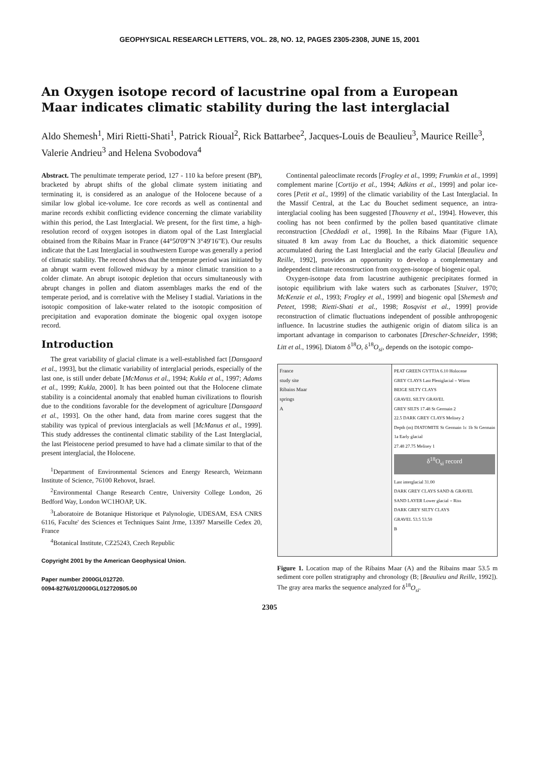GEOPHYSICAL RESEARCH LETTERS, VOL. 28, NO. 12, PAGES 2305-2308, JUNE 15, 2001
An Oxygen isotope record of lacustrine opal from a European Maar indicates climatic stability during the last interglacial
Aldo Shemesh<sup>1</sup>, Miri Rietti-Shati<sup>1</sup>, Patrick Rioual<sup>2</sup>, Rick Battarbee<sup>2</sup>, Jacques-Louis de Beaulieu<sup>3</sup>, Maurice Reille<sup>3</sup>, Valerie Andrieu<sup>3</sup> and Helena Svobodova<sup>4</sup>
Abstract. The penultimate temperate period, 127 - 110 ka before present (BP), bracketed by abrupt shifts of the global climate system initiating and terminating it, is considered as an analogue of the Holocene because of a similar low global ice-volume. Ice core records as well as continental and marine records exhibit conflicting evidence concerning the climate variability within this period, the Last Interglacial. We present, for the first time, a high-resolution record of oxygen isotopes in diatom opal of the Last Interglacial obtained from the Ribains Maar in France (44°50'09"N 3°49'16"E). Our results indicate that the Last Interglacial in southwestern Europe was generally a period of climatic stability. The record shows that the temperate period was initiated by an abrupt warm event followed midway by a minor climatic transition to a colder climate. An abrupt isotopic depletion that occurs simultaneously with abrupt changes in pollen and diatom assemblages marks the end of the temperate period, and is correlative with the Melisey I stadial. Variations in the isotopic composition of lake-water related to the isotopic composition of precipitation and evaporation dominate the biogenic opal oxygen isotope record.
Introduction
The great variability of glacial climate is a well-established fact [Dansgaard et al., 1993], but the climatic variability of interglacial periods, especially of the last one, is still under debate [McManus et al., 1994; Kukla et al., 1997; Adams et al., 1999; Kukla, 2000]. It has been pointed out that the Holocene climate stability is a coincidental anomaly that enabled human civilizations to flourish due to the conditions favorable for the development of agriculture [Dansgaard et al., 1993]. On the other hand, data from marine cores suggest that the stability was typical of previous interglacials as well [McManus et al., 1999]. This study addresses the continental climatic stability of the Last Interglacial, the last Pleistocene period presumed to have had a climate similar to that of the present interglacial, the Holocene.
<sup>1</sup> Department of Environmental Sciences and Energy Research, Weizmann Institute of Science, 76100 Rehovot, Israel.
<sup>2</sup> Environmental Change Research Centre, University College London, 26 Bedford Way, London WC1HOAP, UK.
<sup>3</sup> Laboratoire de Botanique Historique et Palynologie, UDESAM, ESA CNRS 6116, Faculte' des Sciences et Techniques Saint Jrme, 13397 Marseille Cedex 20, France
<sup>4</sup> Botanical Institute, CZ25243, Czech Republic
Copyright 2001 by the American Geophysical Union.
Paper number 2000GL012720.
0094-8276/01/2000GL012720$05.00
Continental paleoclimate records [Frogley et al., 1999; Frumkin et al., 1999] complement marine [Cortijo et al., 1994; Adkins et al., 1999] and polar ice-cores [Petit et al., 1999] of the climatic variability of the Last Interglacial. In the Massif Central, at the Lac du Bouchet sediment sequence, an intra-interglacial cooling has been suggested [Thouveny et al., 1994]. However, this cooling has not been confirmed by the pollen based quantitative climate reconstruction [Cheddadi et al., 1998]. In the Ribains Maar (Figure 1A), situated 8 km away from Lac du Bouchet, a thick diatomitic sequence accumulated during the Last Interglacial and the early Glacial [Beaulieu and Reille, 1992], provides an opportunity to develop a complementary and independent climate reconstruction from oxygen-isotope of biogenic opal.
Oxygen-isotope data from lacustrine authigenic precipitates formed in isotopic equilibrium with lake waters such as carbonates [Stuiver, 1970; McKenzie et al., 1993; Frogley et al., 1999] and biogenic opal [Shemesh and Peteet, 1998; Rietti-Shati et al., 1998; Rosqvist et al., 1999] provide reconstruction of climatic fluctuations independent of possible anthropogenic influence. In lacustrine studies the authigenic origin of diatom silica is an important advantage in comparison to carbonates [Drescher-Schneider, 1998; Litt et al., 1996]. Diatom δ<sup>18</sup>O, δ<sup>18</sup>O<sub>si</sub>, depends on the isotopic compo-
France
study site
Ribains Maar
springs
A
PEAT GREEN GYTTJA 6.10 Holocene
GREY CLAYS Last Pleniglacial = Würm
BEIGE SILTY CLAYS
GRAVEL SILTY GRAVEL
GREY SILTS 17.48 St Germain 2
22.5 DARK GREY CLAYS Melisey 2
Depth (m) DIATOMITE St Germain 1c 1b St Germain 1a Early glacial
27.48 27.75 Melisey 1
δ<sup>18</sup>O<sub>si</sub> record
Last interglacial 31.00
DARK GREY CLAYS SAND & GRAVEL
SAND LAYER Lower glacial = Riss
DARK GREY SILTY CLAYS
GRAVEL 53.5 53.50
B
Figure 1. Location map of the Ribains Maar (A) and the Ribains maar 53.5 m sediment core pollen stratigraphy and chronology (B; [Beaulieu and Reille, 1992]). The gray area marks the sequence analyzed for δ<sup>18</sup>O<sub>si</sub>.
2305